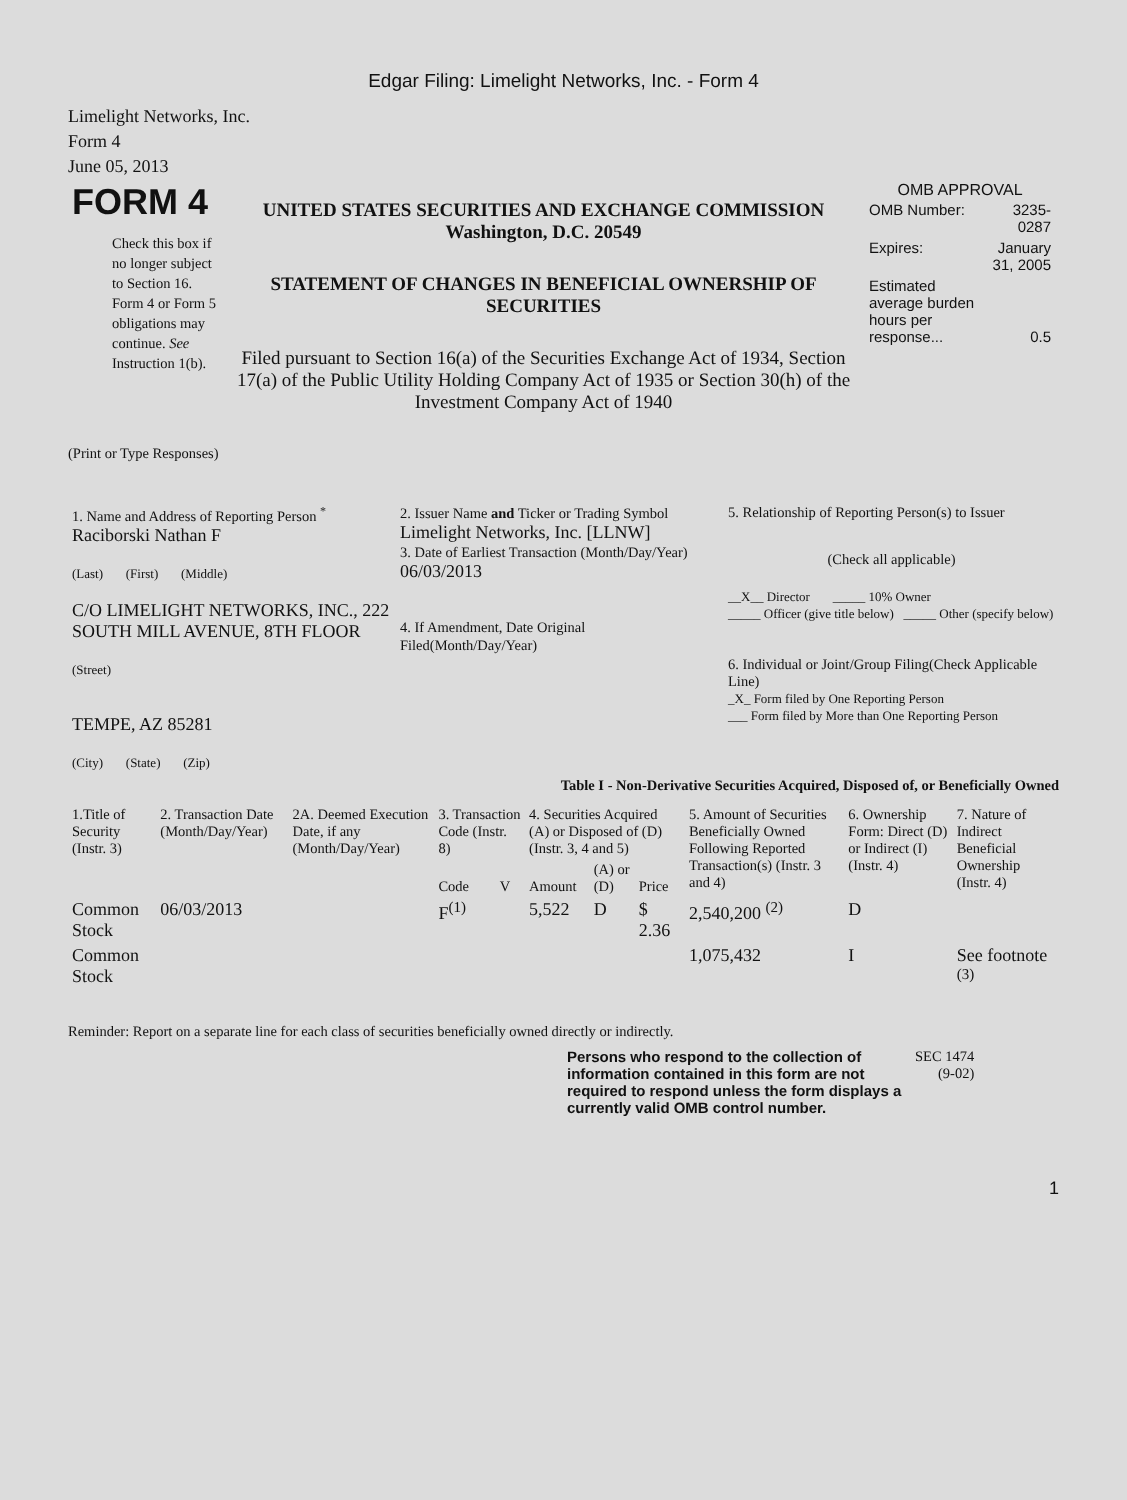Edgar Filing: Limelight Networks, Inc. - Form 4
Limelight Networks, Inc.
Form 4
June 05, 2013
| FORM 4 Check this box if no longer subject to Section 16. Form 4 or Form 5 obligations may continue. See Instruction 1(b). | UNITED STATES SECURITIES AND EXCHANGE COMMISSION Washington, D.C. 20549 STATEMENT OF CHANGES IN BENEFICIAL OWNERSHIP OF SECURITIES Filed pursuant to Section 16(a) of the Securities Exchange Act of 1934, Section 17(a) of the Public Utility Holding Company Act of 1935 or Section 30(h) of the Investment Company Act of 1940 | OMB APPROVAL / OMB Number: / 3235-0287 / / Expires: / January 31, 2005 / / Estimated average burden hours per response... / 0.5 / |
(Print or Type Responses)
| 1. Name and Address of Reporting Person <sup>*</sup> Raciborski Nathan F (Last) (First) (Middle) C/O LIMELIGHT NETWORKS, INC., 222 SOUTH MILL AVENUE, 8TH FLOOR (Street) TEMPE, AZ 85281 (City) (State) (Zip) | 2. Issuer Name and Ticker or Trading Symbol Limelight Networks, Inc. [LLNW] 3. Date of Earliest Transaction (Month/Day/Year) 06/03/2013 4. If Amendment, Date Original Filed(Month/Day/Year) | 5. Relationship of Reporting Person(s) to Issuer (Check all applicable) __X__ Director _____ 10% Owner _____ Officer (give title below) _____ Other (specify below) 6. Individual or Joint/Group Filing(Check Applicable Line) _X_ Form filed by One Reporting Person ___ Form filed by More than One Reporting Person |
Table I - Non-Derivative Securities Acquired, Disposed of, or Beneficially Owned
| 1.Title of Security (Instr. 3) | 2. Transaction Date (Month/Day/Year) | 2A. Deemed Execution Date, if any (Month/Day/Year) | 3. Transaction Code (Instr. 8) | | 4. Securities Acquired (A) or Disposed of (D) (Instr. 3, 4 and 5) | | | 5. Amount of Securities Beneficially Owned Following Reported Transaction(s) (Instr. 3 and 4) | 6. Ownership Form: Direct (D) or Indirect (I) (Instr. 4) | 7. Nature of Indirect Beneficial Ownership (Instr. 4) |
| --- | --- | --- | --- | --- | --- | --- | --- | --- | --- | --- |
| | | | Code | V | Amount | (A) or (D) | Price | | | |
| Common Stock | 06/03/2013 | | F<sup>(1)</sup> | | 5,522 | D | $ 2.36 | 2,540,200 <sup>(2)</sup> | D | |
| Common Stock | | | | | | | | 1,075,432 | I | See footnote <sup>(3)</sup> |
Reminder: Report on a separate line for each class of securities beneficially owned directly or indirectly.
| Persons who respond to the collection of information contained in this form are not required to respond unless the form displays a currently valid OMB control number. | SEC 1474 (9-02) |
1